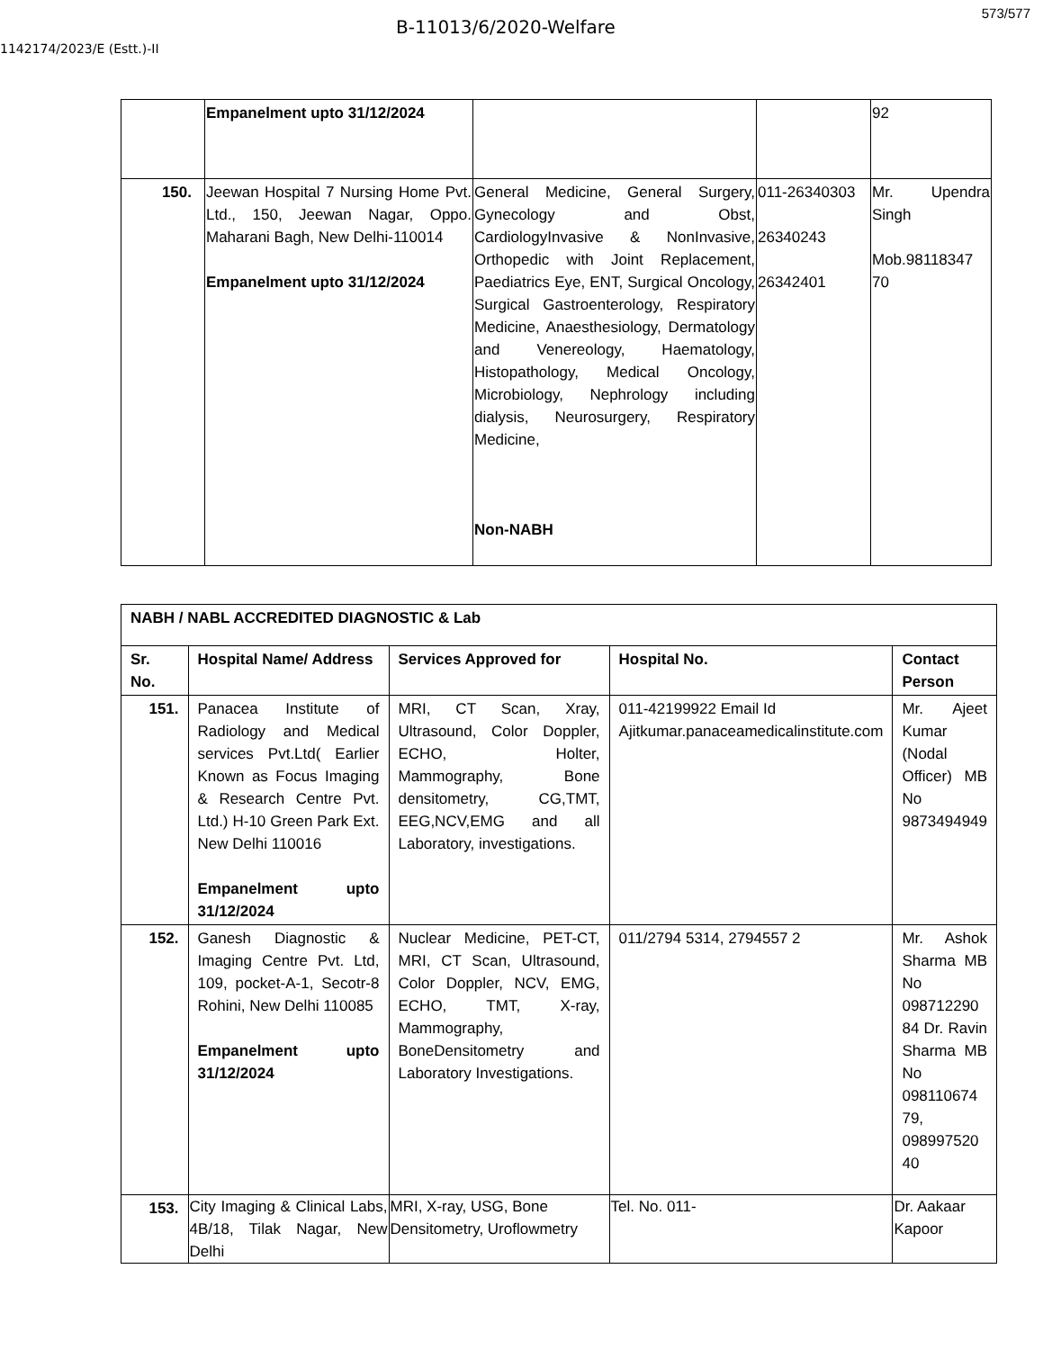B-11013/6/2020-Welfare
573/577
1142174/2023/E (Estt.)-II
| | Empanelment upto 31/12/2024 | | | 92 |
| 150. | Jeewan Hospital 7 Nursing Home Pvt. Ltd., 150, Jeewan Nagar, Oppo. Maharani Bagh, New Delhi-110014 Empanelment upto 31/12/2024 | General Medicine, General Surgery, Gynecology and Obst, CardiologyInvasive & NonInvasive, Orthopedic with Joint Replacement, Paediatrics Eye, ENT, Surgical Oncology, Surgical Gastroenterology, Respiratory Medicine, Anaesthesiology, Dermatology and Venereology, Haematology, Histopathology, Medical Oncology, Microbiology, Nephrology including dialysis, Neurosurgery, Respiratory Medicine, Non-NABH | 011-26340303 26340243 26342401 | Mr. Upendra Singh Mob.98118347 70 |
| NABH / NABL ACCREDITED DIAGNOSTIC & Lab | | | | |
| --- | --- | --- | --- | --- |
| Sr. No. | Hospital Name/ Address | Services Approved for | Hospital No. | Contact Person |
| 151. | Panacea Institute of Radiology and Medical services Pvt.Ltd( Earlier Known as Focus Imaging & Research Centre Pvt. Ltd.) H-10 Green Park Ext. New Delhi 110016 Empanelment upto 31/12/2024 | MRI, CT Scan, Xray, Ultrasound, Color Doppler, ECHO, Holter, Mammography, Bone densitometry, CG,TMT, EEG,NCV,EMG and all Laboratory, investigations. | 011-42199922 Email Id Ajitkumar.panaceamedicalinstitute.com | Mr. Ajeet Kumar (Nodal Officer) MB No 9873494949 |
| 152. | Ganesh Diagnostic & Imaging Centre Pvt. Ltd, 109, pocket-A-1, Secotr-8 Rohini, New Delhi 110085 Empanelment upto 31/12/2024 | Nuclear Medicine, PET-CT, MRI, CT Scan, Ultrasound, Color Doppler, NCV, EMG, ECHO, TMT, X-ray, Mammography, BoneDensitometry and Laboratory Investigations. | 011/2794 5314, 2794557 2 | Mr. Ashok Sharma MB No 098712290 84 Dr. Ravin Sharma MB No 098110674 79, 098997520 40 |
| 153. | City Imaging & Clinical Labs, 4B/18, Tilak Nagar, New Delhi | MRI, X-ray, USG, Bone Densitometry, Uroflowmetry | Tel. No. 011- | Dr. Aakaar Kapoor |